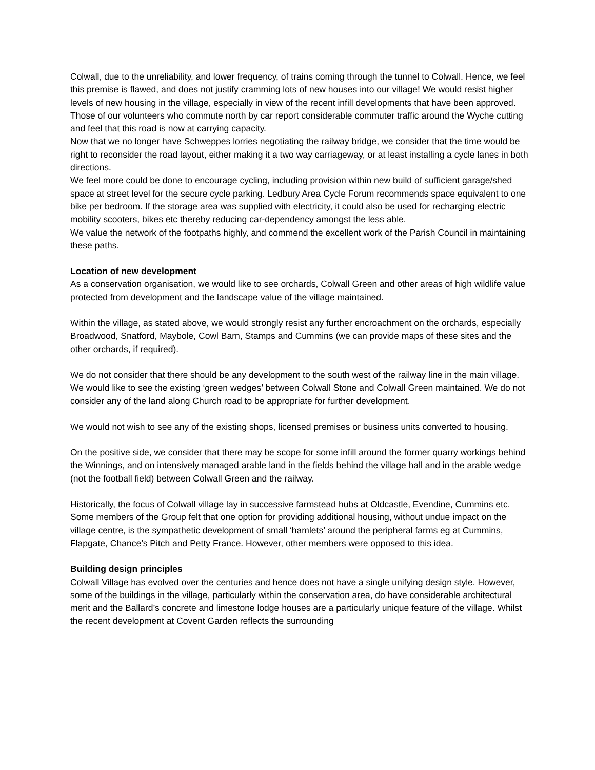Colwall, due to the unreliability, and lower frequency, of trains coming through the tunnel to Colwall. Hence, we feel this premise is flawed, and does not justify cramming lots of new houses into our village! We would resist higher levels of new housing in the village, especially in view of the recent infill developments that have been approved. Those of our volunteers who commute north by car report considerable commuter traffic around the Wyche cutting and feel that this road is now at carrying capacity.
Now that we no longer have Schweppes lorries negotiating the railway bridge, we consider that the time would be right to reconsider the road layout, either making it a two way carriageway, or at least installing a cycle lanes in both directions.
We feel more could be done to encourage cycling, including provision within new build of sufficient garage/shed space at street level for the secure cycle parking. Ledbury Area Cycle Forum recommends space equivalent to one bike per bedroom. If the storage area was supplied with electricity, it could also be used for recharging electric mobility scooters, bikes etc thereby reducing car-dependency amongst the less able.
We value the network of the footpaths highly, and commend the excellent work of the Parish Council in maintaining these paths.
Location of new development
As a conservation organisation, we would like to see orchards, Colwall Green and other areas of high wildlife value protected from development and the landscape value of the village maintained.
Within the village, as stated above, we would strongly resist any further encroachment on the orchards, especially Broadwood, Snatford, Maybole, Cowl Barn, Stamps and Cummins (we can provide maps of these sites and the other orchards, if required).
We do not consider that there should be any development to the south west of the railway line in the main village. We would like to see the existing ‘green wedges’ between Colwall Stone and Colwall Green maintained. We do not consider any of the land along Church road to be appropriate for further development.
We would not wish to see any of the existing shops, licensed premises or business units converted to housing.
On the positive side, we consider that there may be scope for some infill around the former quarry workings behind the Winnings, and on intensively managed arable land in the fields behind the village hall and in the arable wedge (not the football field) between Colwall Green and the railway.
Historically, the focus of Colwall village lay in successive farmstead hubs at Oldcastle, Evendine, Cummins etc. Some members of the Group felt that one option for providing additional housing, without undue impact on the village centre, is the sympathetic development of small ‘hamlets’ around the peripheral farms eg at Cummins, Flapgate, Chance’s Pitch and Petty France. However, other members were opposed to this idea.
Building design principles
Colwall Village has evolved over the centuries and hence does not have a single unifying design style. However, some of the buildings in the village, particularly within the conservation area, do have considerable architectural merit and the Ballard’s concrete and limestone lodge houses are a particularly unique feature of the village. Whilst the recent development at Covent Garden reflects the surrounding